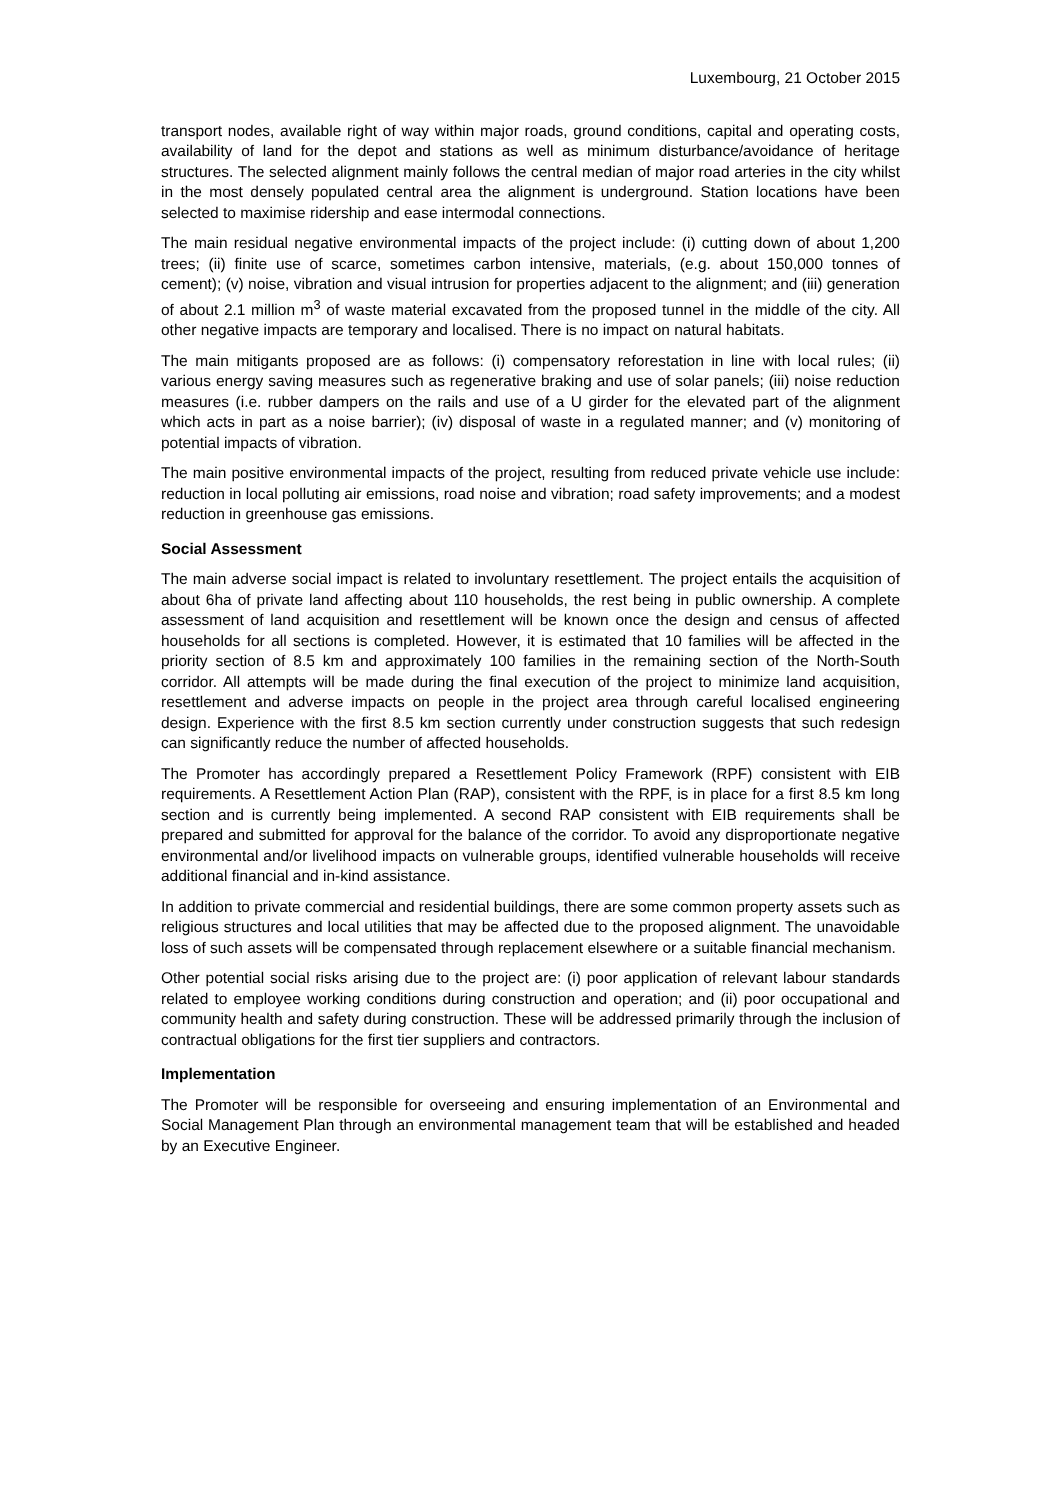Luxembourg, 21 October 2015
transport nodes, available right of way within major roads, ground conditions, capital and operating costs, availability of land for the depot and stations as well as minimum disturbance/avoidance of heritage structures. The selected alignment mainly follows the central median of major road arteries in the city whilst in the most densely populated central area the alignment is underground. Station locations have been selected to maximise ridership and ease intermodal connections.
The main residual negative environmental impacts of the project include: (i) cutting down of about 1,200 trees; (ii) finite use of scarce, sometimes carbon intensive, materials, (e.g. about 150,000 tonnes of cement); (v) noise, vibration and visual intrusion for properties adjacent to the alignment; and (iii) generation of about 2.1 million m<sup>3</sup> of waste material excavated from the proposed tunnel in the middle of the city. All other negative impacts are temporary and localised. There is no impact on natural habitats.
The main mitigants proposed are as follows: (i) compensatory reforestation in line with local rules; (ii) various energy saving measures such as regenerative braking and use of solar panels; (iii) noise reduction measures (i.e. rubber dampers on the rails and use of a U girder for the elevated part of the alignment which acts in part as a noise barrier); (iv) disposal of waste in a regulated manner; and (v) monitoring of potential impacts of vibration.
The main positive environmental impacts of the project, resulting from reduced private vehicle use include: reduction in local polluting air emissions, road noise and vibration; road safety improvements; and a modest reduction in greenhouse gas emissions.
Social Assessment
The main adverse social impact is related to involuntary resettlement. The project entails the acquisition of about 6ha of private land affecting about 110 households, the rest being in public ownership. A complete assessment of land acquisition and resettlement will be known once the design and census of affected households for all sections is completed. However, it is estimated that 10 families will be affected in the priority section of 8.5 km and approximately 100 families in the remaining section of the North-South corridor. All attempts will be made during the final execution of the project to minimize land acquisition, resettlement and adverse impacts on people in the project area through careful localised engineering design. Experience with the first 8.5 km section currently under construction suggests that such redesign can significantly reduce the number of affected households.
The Promoter has accordingly prepared a Resettlement Policy Framework (RPF) consistent with EIB requirements. A Resettlement Action Plan (RAP), consistent with the RPF, is in place for a first 8.5 km long section and is currently being implemented. A second RAP consistent with EIB requirements shall be prepared and submitted for approval for the balance of the corridor. To avoid any disproportionate negative environmental and/or livelihood impacts on vulnerable groups, identified vulnerable households will receive additional financial and in-kind assistance.
In addition to private commercial and residential buildings, there are some common property assets such as religious structures and local utilities that may be affected due to the proposed alignment. The unavoidable loss of such assets will be compensated through replacement elsewhere or a suitable financial mechanism.
Other potential social risks arising due to the project are: (i) poor application of relevant labour standards related to employee working conditions during construction and operation; and (ii) poor occupational and community health and safety during construction. These will be addressed primarily through the inclusion of contractual obligations for the first tier suppliers and contractors.
Implementation
The Promoter will be responsible for overseeing and ensuring implementation of an Environmental and Social Management Plan through an environmental management team that will be established and headed by an Executive Engineer.